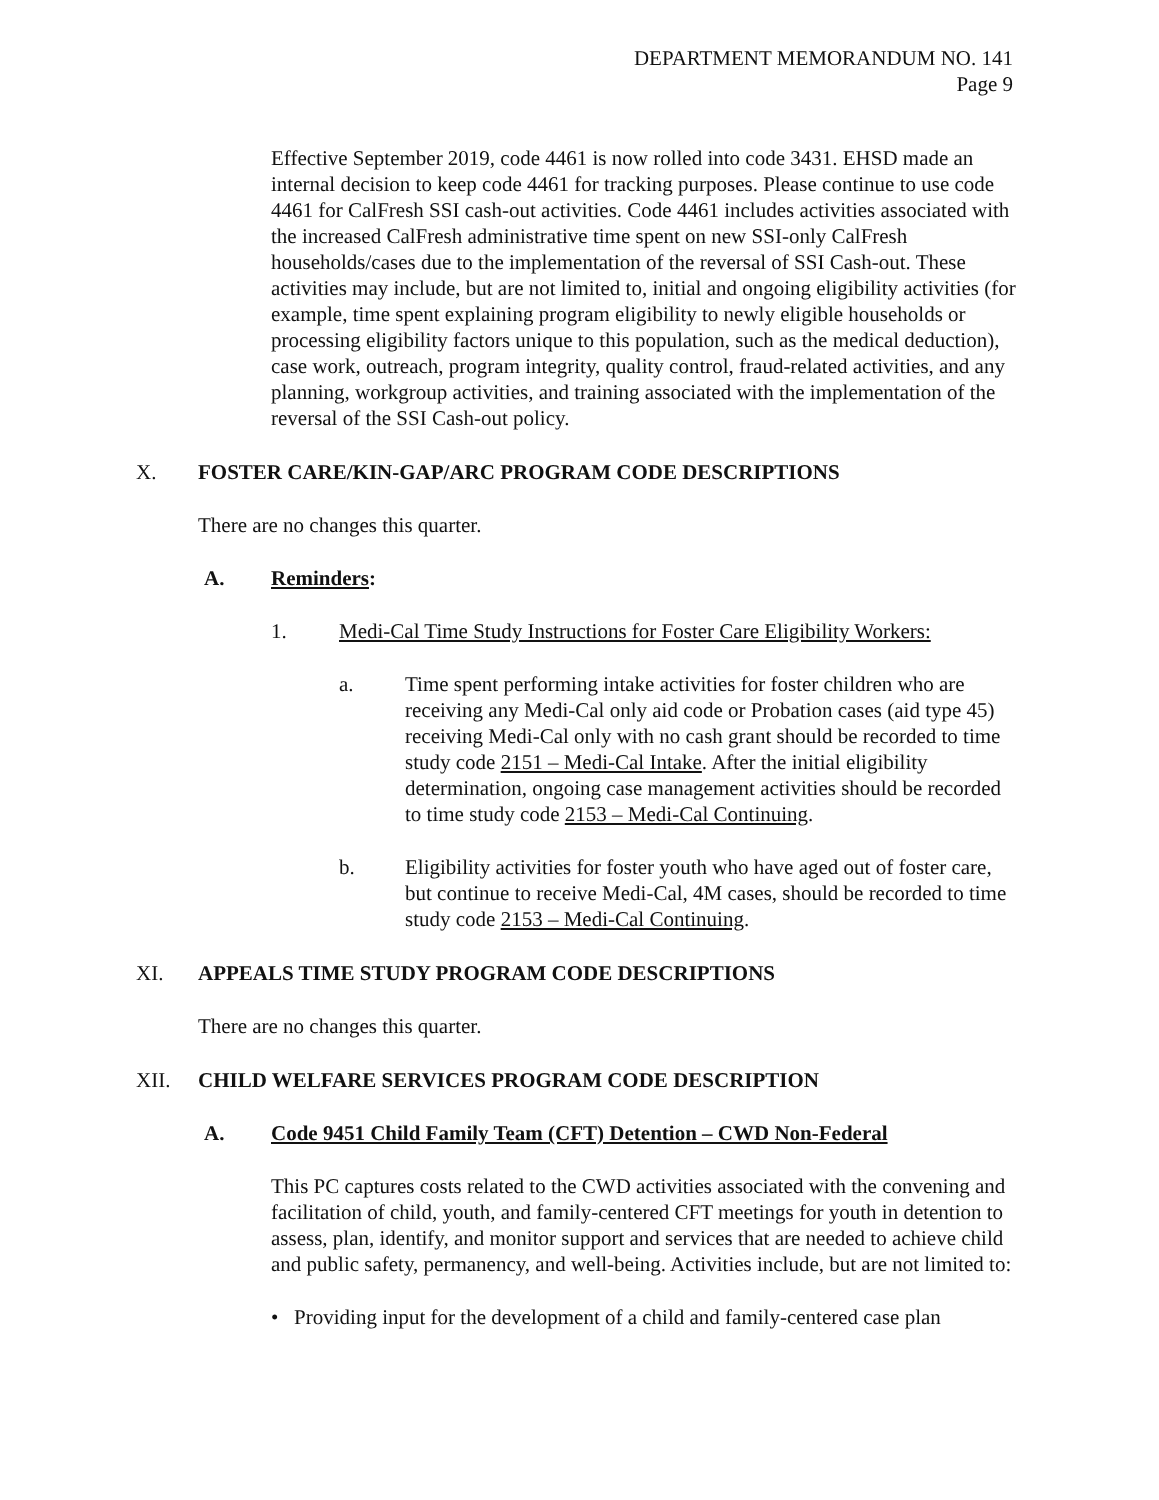DEPARTMENT MEMORANDUM NO. 141
Page 9
Effective September 2019, code 4461 is now rolled into code 3431. EHSD made an internal decision to keep code 4461 for tracking purposes. Please continue to use code 4461 for CalFresh SSI cash-out activities. Code 4461 includes activities associated with the increased CalFresh administrative time spent on new SSI-only CalFresh households/cases due to the implementation of the reversal of SSI Cash-out. These activities may include, but are not limited to, initial and ongoing eligibility activities (for example, time spent explaining program eligibility to newly eligible households or processing eligibility factors unique to this population, such as the medical deduction), case work, outreach, program integrity, quality control, fraud-related activities, and any planning, workgroup activities, and training associated with the implementation of the reversal of the SSI Cash-out policy.
X. FOSTER CARE/KIN-GAP/ARC PROGRAM CODE DESCRIPTIONS
There are no changes this quarter.
A. Reminders:
1. Medi-Cal Time Study Instructions for Foster Care Eligibility Workers:
a. Time spent performing intake activities for foster children who are receiving any Medi-Cal only aid code or Probation cases (aid type 45) receiving Medi-Cal only with no cash grant should be recorded to time study code 2151 – Medi-Cal Intake. After the initial eligibility determination, ongoing case management activities should be recorded to time study code 2153 – Medi-Cal Continuing.
b. Eligibility activities for foster youth who have aged out of foster care, but continue to receive Medi-Cal, 4M cases, should be recorded to time study code 2153 – Medi-Cal Continuing.
XI. APPEALS TIME STUDY PROGRAM CODE DESCRIPTIONS
There are no changes this quarter.
XII. CHILD WELFARE SERVICES PROGRAM CODE DESCRIPTION
A. Code 9451 Child Family Team (CFT) Detention – CWD Non-Federal
This PC captures costs related to the CWD activities associated with the convening and facilitation of child, youth, and family-centered CFT meetings for youth in detention to assess, plan, identify, and monitor support and services that are needed to achieve child and public safety, permanency, and well-being. Activities include, but are not limited to:
• Providing input for the development of a child and family-centered case plan